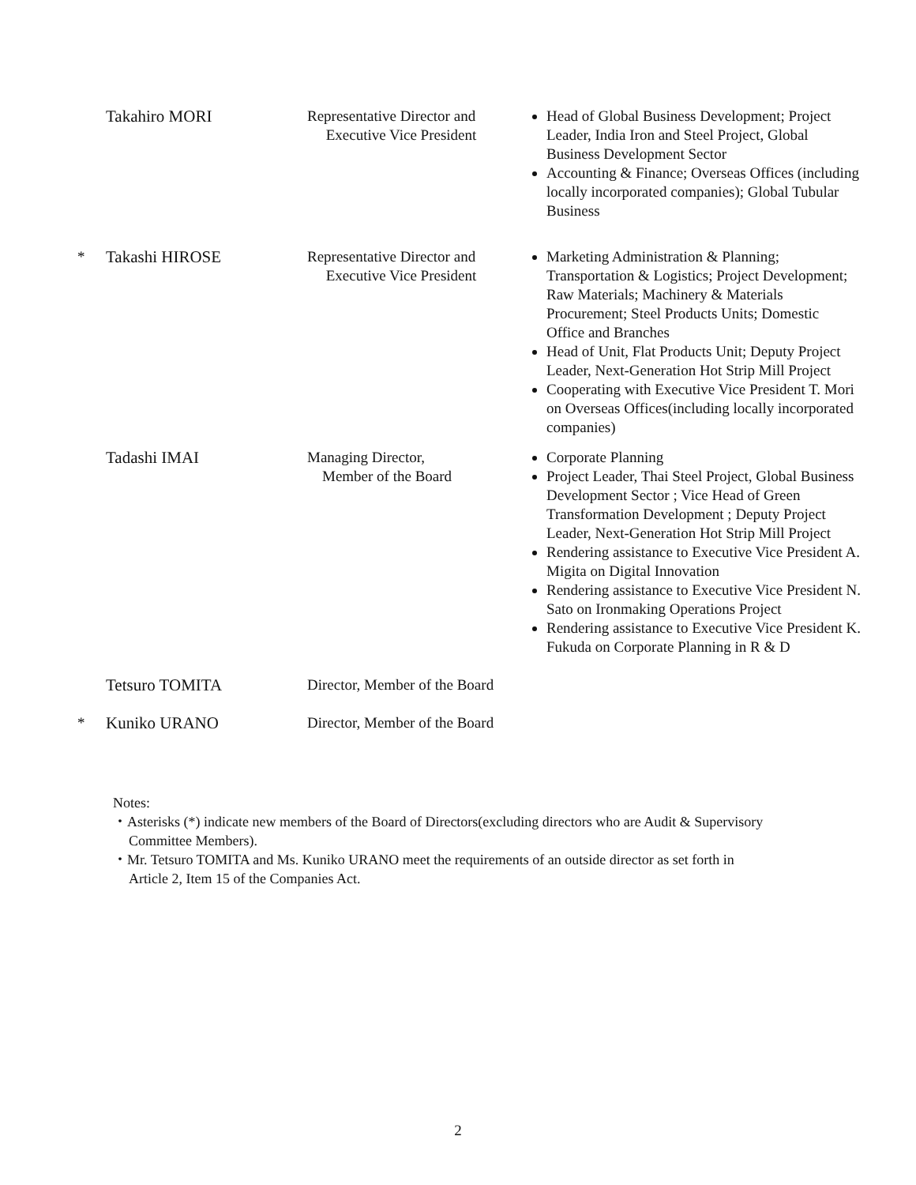| | Takahiro MORI | Representative Director and Executive Vice President | Head of Global Business Development; Project Leader, India Iron and Steel Project, Global Business Development Sector Accounting & Finance; Overseas Offices (including locally incorporated companies); Global Tubular Business |
| * | Takashi HIROSE | Representative Director and Executive Vice President | Marketing Administration & Planning; Transportation & Logistics; Project Development; Raw Materials; Machinery & Materials Procurement; Steel Products Units; Domestic Office and Branches Head of Unit, Flat Products Unit; Deputy Project Leader, Next-Generation Hot Strip Mill Project Cooperating with Executive Vice President T. Mori on Overseas Offices(including locally incorporated companies) |
| | Tadashi IMAI | Managing Director, Member of the Board | Corporate Planning Project Leader, Thai Steel Project, Global Business Development Sector ; Vice Head of Green Transformation Development ; Deputy Project Leader, Next-Generation Hot Strip Mill Project Rendering assistance to Executive Vice President A. Migita on Digital Innovation Rendering assistance to Executive Vice President N. Sato on Ironmaking Operations Project Rendering assistance to Executive Vice President K. Fukuda on Corporate Planning in R & D |
| | Tetsuro TOMITA | Director, Member of the Board | |
| * | Kuniko URANO | Director, Member of the Board | |
Notes:
・Asterisks (*) indicate new members of the Board of Directors(excluding directors who are Audit & Supervisory
Committee Members).
・Mr. Tetsuro TOMITA and Ms. Kuniko URANO meet the requirements of an outside director as set forth in
Article 2, Item 15 of the Companies Act.
2